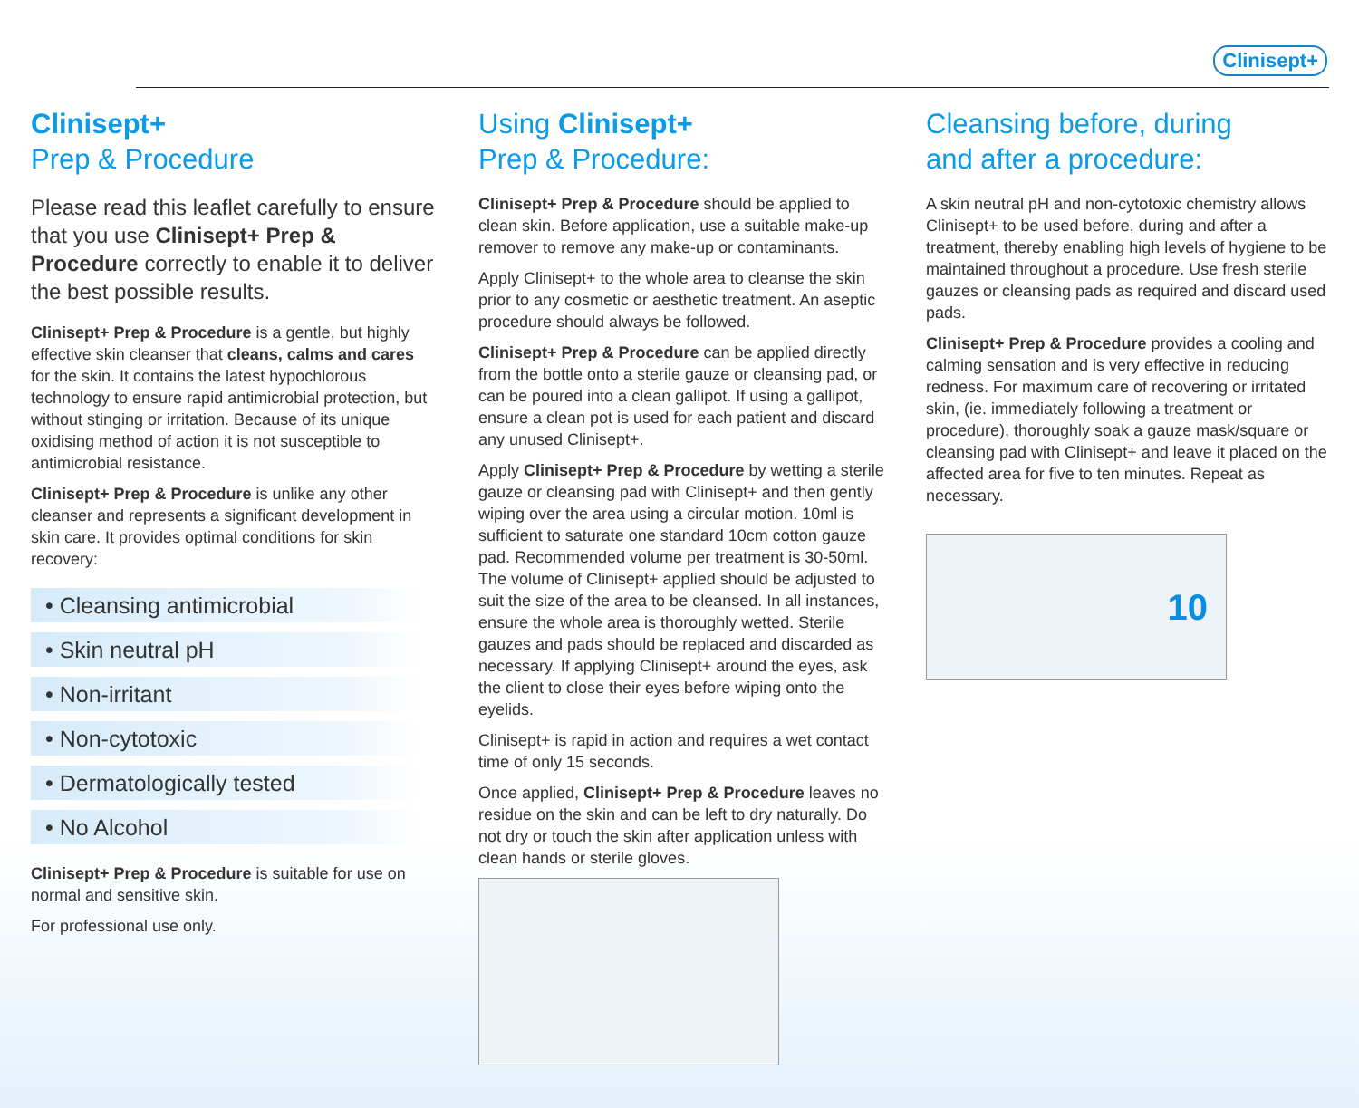Clinisept+
Clinisept+
Prep & Procedure
Please read this leaflet carefully to ensure that you use Clinisept+ Prep & Procedure correctly to enable it to deliver the best possible results.
Clinisept+ Prep & Procedure is a gentle, but highly effective skin cleanser that cleans, calms and cares for the skin. It contains the latest hypochlorous technology to ensure rapid antimicrobial protection, but without stinging or irritation. Because of its unique oxidising method of action it is not susceptible to antimicrobial resistance.
Clinisept+ Prep & Procedure is unlike any other cleanser and represents a significant development in skin care. It provides optimal conditions for skin recovery:
• Cleansing antimicrobial
• Skin neutral pH
• Non-irritant
• Non-cytotoxic
• Dermatologically tested
• No Alcohol
Clinisept+ Prep & Procedure is suitable for use on normal and sensitive skin.
For professional use only.
Using Clinisept+
Prep & Procedure:
Clinisept+ Prep & Procedure should be applied to clean skin. Before application, use a suitable make-up remover to remove any make-up or contaminants.
Apply Clinisept+ to the whole area to cleanse the skin prior to any cosmetic or aesthetic treatment. An aseptic procedure should always be followed.
Clinisept+ Prep & Procedure can be applied directly from the bottle onto a sterile gauze or cleansing pad, or can be poured into a clean gallipot. If using a gallipot, ensure a clean pot is used for each patient and discard any unused Clinisept+.
Apply Clinisept+ Prep & Procedure by wetting a sterile gauze or cleansing pad with Clinisept+ and then gently wiping over the area using a circular motion. 10ml is sufficient to saturate one standard 10cm cotton gauze pad. Recommended volume per treatment is 30-50ml. The volume of Clinisept+ applied should be adjusted to suit the size of the area to be cleansed. In all instances, ensure the whole area is thoroughly wetted. Sterile gauzes and pads should be replaced and discarded as necessary. If applying Clinisept+ around the eyes, ask the client to close their eyes before wiping onto the eyelids.
Clinisept+ is rapid in action and requires a wet contact time of only 15 seconds.
Once applied, Clinisept+ Prep & Procedure leaves no residue on the skin and can be left to dry naturally. Do not dry or touch the skin after application unless with clean hands or sterile gloves.
Cleansing before, during
and after a procedure:
A skin neutral pH and non-cytotoxic chemistry allows Clinisept+ to be used before, during and after a treatment, thereby enabling high levels of hygiene to be maintained throughout a procedure. Use fresh sterile gauzes or cleansing pads as required and discard used pads.
Clinisept+ Prep & Procedure provides a cooling and calming sensation and is very effective in reducing redness. For maximum care of recovering or irritated skin, (ie. immediately following a treatment or procedure), thoroughly soak a gauze mask/square or cleansing pad with Clinisept+ and leave it placed on the affected area for five to ten minutes. Repeat as necessary.
10